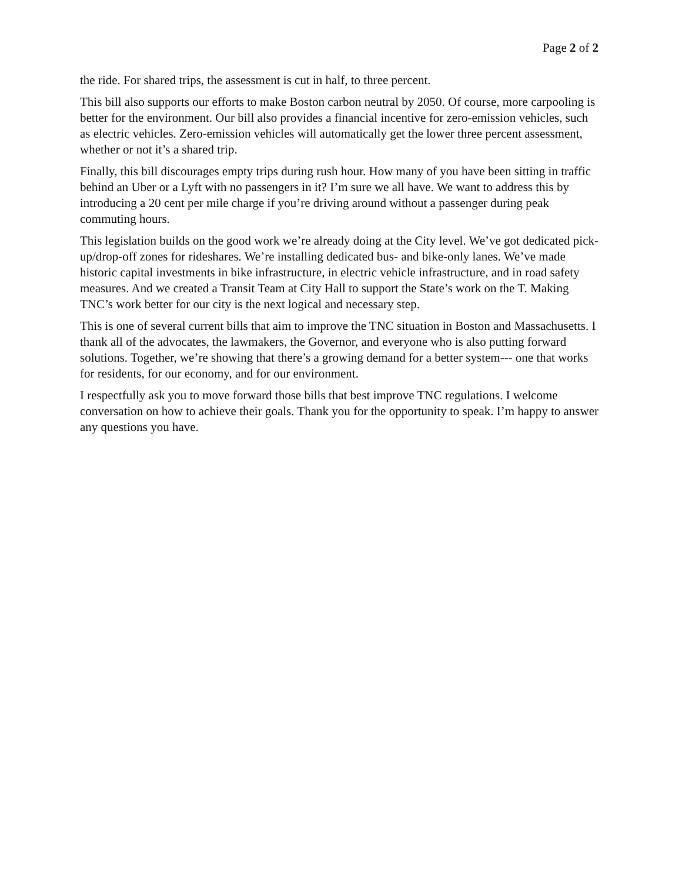Page 2 of 2
the ride. For shared trips, the assessment is cut in half, to three percent.
This bill also supports our efforts to make Boston carbon neutral by 2050. Of course, more carpooling is better for the environment. Our bill also provides a financial incentive for zero-emission vehicles, such as electric vehicles. Zero-emission vehicles will automatically get the lower three percent assessment, whether or not it’s a shared trip.
Finally, this bill discourages empty trips during rush hour. How many of you have been sitting in traffic behind an Uber or a Lyft with no passengers in it? I’m sure we all have. We want to address this by introducing a 20 cent per mile charge if you’re driving around without a passenger during peak commuting hours.
This legislation builds on the good work we’re already doing at the City level. We’ve got dedicated pick-up/drop-off zones for rideshares. We’re installing dedicated bus- and bike-only lanes. We’ve made historic capital investments in bike infrastructure, in electric vehicle infrastructure, and in road safety measures. And we created a Transit Team at City Hall to support the State’s work on the T. Making TNC’s work better for our city is the next logical and necessary step.
This is one of several current bills that aim to improve the TNC situation in Boston and Massachusetts. I thank all of the advocates, the lawmakers, the Governor, and everyone who is also putting forward solutions. Together, we’re showing that there’s a growing demand for a better system--- one that works for residents, for our economy, and for our environment.
I respectfully ask you to move forward those bills that best improve TNC regulations. I welcome conversation on how to achieve their goals. Thank you for the opportunity to speak. I’m happy to answer any questions you have.